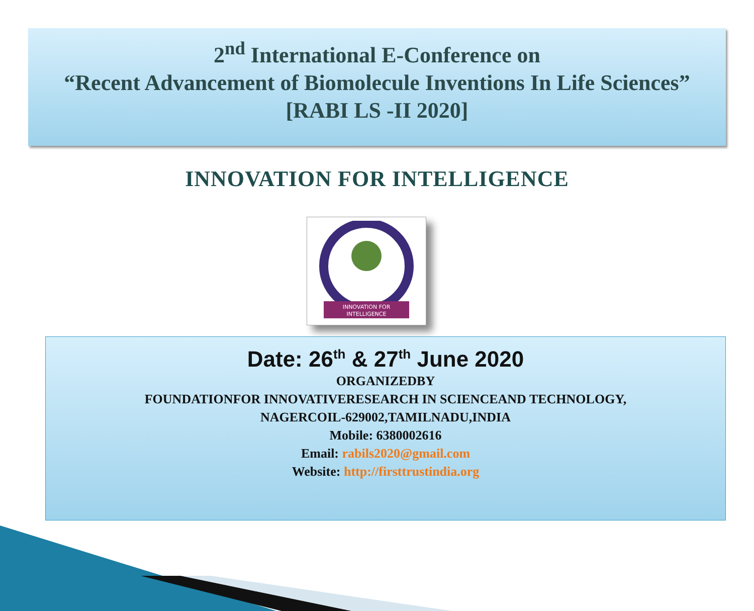2<sup>nd</sup> International E-Conference on
“Recent Advancement of Biomolecule Inventions In Life Sciences”
[RABI LS -II 2020]
INNOVATION FOR INTELLIGENCE
INNOVATION FOR
INTELLIGENCE
Date: 26<sup>th</sup> & 27<sup>th</sup> June 2020
ORGANIZEDBY
FOUNDATIONFOR INNOVATIVERESEARCH IN SCIENCEAND TECHNOLOGY,
NAGERCOIL-629002,TAMILNADU,INDIA
Mobile: 6380002616
Email: rabils2020@gmail.com
Website: http://firsttrustindia.org